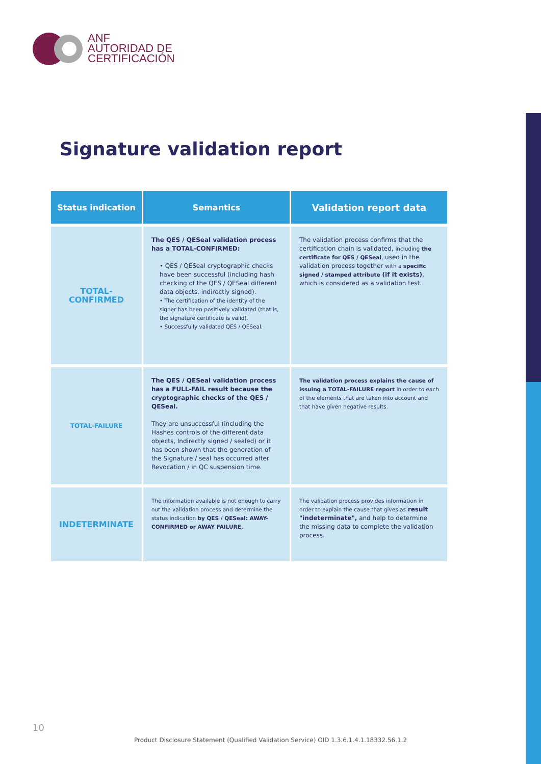ANF
AUTORIDAD DE
CERTIFICACIÓN
Signature validation report
| Status indication | Semantics | Validation report data |
| --- | --- | --- |
| TOTAL- CONFIRMED | The QES / QESeal validation process has a TOTAL-CONFIRMED: • QES / QESeal cryptographic checks have been successful (including hash checking of the QES / QESeal different data objects, indirectly signed). • The certification of the identity of the signer has been positively validated (that is, the signature certificate is valid). • Successfully validated QES / QESeal. | The validation process confirms that the certification chain is validated, including the certificate for QES / QESeal , used in the validation process together with a specific signed / stamped attribute (if it exists) , which is considered as a validation test. |
| TOTAL-FAILURE | The QES / QESeal validation process has a FULL-FAIL result because the cryptographic checks of the QES / QESeal. They are unsuccessful (including the Hashes controls of the different data objects, Indirectly signed / sealed) or it has been shown that the generation of the Signature / seal has occurred after Revocation / in QC suspension time. | The validation process explains the cause of issuing a TOTAL-FAILURE report in order to each of the elements that are taken into account and that have given negative results. |
| INDETERMINATE | The information available is not enough to carry out the validation process and determine the status indication by QES / QESeal: AWAY- CONFIRMED or AWAY FAILURE. | The validation process provides information in order to explain the cause that gives as result "indeterminate", and help to determine the missing data to complete the validation process. |
10
Product Disclosure Statement (Qualified Validation Service) OID 1.3.6.1.4.1.18332.56.1.2